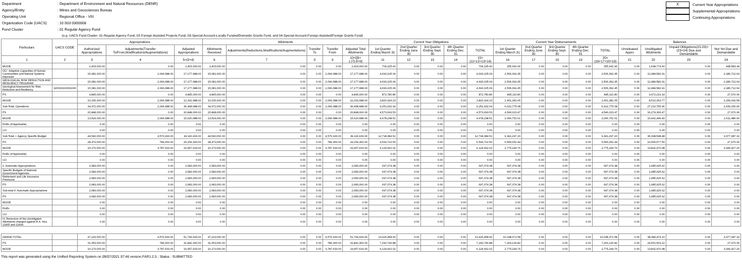Department: Department of Environment and Natural Resources (DENR)
Agency/Entity: Mines and Geosciences Bureau
Operating Unit: Regional Office - VIII
Organization Code (UACS): 10 003 0300008
Fund Cluster: 01 Regular Agency Fund
X Current Year Appropriations
Supplemental Appropriations
Continuing Appropriations
(e.g. UACS Fund Cluster: 01-Regular Agency Fund, 02-Foreign Assisted Projects Fund, 03-Special Account-Locally Funded/Domestic Grants Fund, and 04-Special Account-Foreign Assisted/Foreign Grants Fund)
| Particulars | UACS CODE | Appropriations | | | Allotments | | | | | Current Year Obligations | | | | | Current Year Disbursements | | | | | Balances | | | |
| --- | --- | --- | --- | --- | --- | --- | --- | --- | --- | --- | --- | --- | --- | --- | --- | --- | --- | --- | --- | --- | --- | --- | --- |
| | | Authorized Appropriations | Adjustments(Transfer To/From,Modifications/Augmentations) | Adjusted Appropriations | Allotments Received | Adjustments(Reductions,Modifications/Augmentations) | Transfer To | Transfer From | Adjusted Total Allotments | 1st Quarter Ending March 31 | 2nd Quarter Ending June 30 | 3rd Quarter Ending Sept. 30 | 4th Quarter Ending Dec. 31 | TOTAL | 1st Quarter Ending March 31 | 2nd Quarter Ending June 30 | 3rd Quarter Ending Sept. 30 | 4th Quarter Ending Dec. 31 | TOTAL | Unreleased Appro | Unobligated Allotments | Unpaid Obligations(15-20)=(23+24) Due and Demandable | Not Yet Due and Demandable |
| 1 | 2 | 3 | 4 | 5=(3+4) | 6 | 7 | 8 | 9 | 10=[{6+(-)7}-8+9] | 11 | 12 | 13 | 14 | 15=(11+12+13+14) | 16 | 17 | 18 | 19 | 20=(16+17+18+19) | 21 | 22 | 23 | 24 |
| MOOE | | 2,403,000.00 | 0.00 | 2,403,000.00 | 2,403,000.00 | 0.00 | 0.00 | 0.00 | 2,403,000.00 | 704,225.40 | 0.00 | 0.00 | 0.00 | 704,225.40 | 255,641.96 | 0.00 | 0.00 | 0.00 | 255,641.96 | 0.00 | 1,698,774.60 | 0.00 | 448,583.44 |
| OO : Adaptive Capacities of Human Communities and Natural Systems Improved | | 15,081,000.00 | 2,096,688.00 | 17,177,688.00 | 15,081,000.00 | 0.00 | 0.00 | 2,096,688.00 | 17,177,688.00 | 4,693,105.09 | 0.00 | 0.00 | 0.00 | 4,693,105.09 | 2,506,392.45 | 0.00 | 0.00 | 0.00 | 2,506,392.45 | 0.00 | 12,484,582.91 | 0.00 | 2,186,712.64 |
| GEOLOGICAL RISK REDUCTION AND RESILIENCY PROGRAM | | 15,081,000.00 | 2,096,688.00 | 17,177,688.00 | 15,081,000.00 | 0.00 | 0.00 | 2,096,688.00 | 17,177,688.00 | 4,693,105.09 | 0.00 | 0.00 | 0.00 | 4,693,105.09 | 2,506,392.45 | 0.00 | 0.00 | 0.00 | 2,506,392.45 | 0.00 | 12,484,582.91 | 0.00 | 2,186,712.64 |
| Geological Assessment for Risk Reduction and Resiliency | 320300100001000 | 15,081,000.00 | 2,096,688.00 | 17,177,688.00 | 15,081,000.00 | 0.00 | 0.00 | 2,096,688.00 | 17,177,688.00 | 4,693,105.09 | 0.00 | 0.00 | 0.00 | 4,693,105.09 | 2,506,392.45 | 0.00 | 0.00 | 0.00 | 2,506,392.45 | 0.00 | 12,484,582.91 | 0.00 | 2,186,712.64 |
| PS | | 4,845,000.00 | 0.00 | 4,845,000.00 | 4,845,000.00 | 0.00 | 0.00 | 0.00 | 4,845,000.00 | 872,780.86 | 0.00 | 0.00 | 0.00 | 872,780.86 | 845,110.80 | 0.00 | 0.00 | 0.00 | 845,110.80 | 0.00 | 3,972,219.14 | 0.00 | 27,670.06 |
| MOOE | | 10,236,000.00 | 2,096,688.00 | 12,332,688.00 | 10,236,000.00 | 0.00 | 0.00 | 2,096,688.00 | 12,332,688.00 | 3,820,324.23 | 0.00 | 0.00 | 0.00 | 3,820,324.23 | 1,661,281.65 | 0.00 | 0.00 | 0.00 | 1,661,281.65 | 0.00 | 8,512,363.77 | 0.00 | 2,159,042.58 |
| Sub-Total, Operations | | 34,372,000.00 | 2,096,688.00 | 36,468,688.00 | 34,372,000.00 | 0.00 | 0.00 | 2,096,688.00 | 36,468,688.00 | 9,251,932.04 | 0.00 | 0.00 | 0.00 | 9,251,932.04 | 6,612,775.08 | 0.00 | 0.00 | 0.00 | 6,612,775.08 | 0.00 | 27,216,755.96 | 0.00 | 2,639,156.96 |
| PS | | 20,848,000.00 | 0.00 | 20,848,000.00 | 20,848,000.00 | 0.00 | 0.00 | 0.00 | 20,848,000.00 | 4,573,693.53 | 0.00 | 0.00 | 0.00 | 4,573,693.53 | 4,546,023.47 | 0.00 | 0.00 | 0.00 | 4,546,023.47 | 0.00 | 16,274,306.47 | 0.00 | 27,670.06 |
| MOOE | | 13,524,000.00 | 2,096,688.00 | 15,620,688.00 | 13,524,000.00 | 0.00 | 0.00 | 2,096,688.00 | 15,620,688.00 | 4,678,238.51 | 0.00 | 0.00 | 0.00 | 4,678,238.51 | 2,066,751.61 | 0.00 | 0.00 | 0.00 | 2,066,751.61 | 0.00 | 10,942,449.49 | 0.00 | 2,611,486.90 |
| FinEx (if Applicable) | | 0.00 | 0.00 | 0.00 | 0.00 | 0.00 | 0.00 | 0.00 | 0.00 | 0.00 | 0.00 | 0.00 | 0.00 | 0.00 | 0.00 | 0.00 | 0.00 | 0.00 | 0.00 | 0.00 | 0.00 | 0.00 | 0.00 |
| CO | | 0.00 | 0.00 | 0.00 | 0.00 | 0.00 | 0.00 | 0.00 | 0.00 | 0.00 | 0.00 | 0.00 | 0.00 | 0.00 | 0.00 | 0.00 | 0.00 | 0.00 | 0.00 | 0.00 | 0.00 | 0.00 | 0.00 |
| Sub-Total, I. Agency Specific Budget | | 44,540,000.00 | 4,576,933.00 | 49,116,933.00 | 44,540,000.00 | 0.00 | 0.00 | 4,576,933.00 | 49,116,933.00 | 12,718,384.52 | 0.00 | 0.00 | 0.00 | 12,718,384.52 | 9,341,297.20 | 0.00 | 0.00 | 0.00 | 9,341,297.20 | 0.00 | 36,398,548.48 | 0.00 | 3,377,087.32 |
| PS | | 28,370,000.00 | 789,300.00 | 29,159,300.00 | 28,370,000.00 | 0.00 | 0.00 | 789,300.00 | 29,159,300.00 | 6,593,722.50 | 0.00 | 0.00 | 0.00 | 6,593,722.50 | 6,566,052.44 | 0.00 | 0.00 | 0.00 | 6,566,052.44 | 0.00 | 22,565,577.50 | 0.00 | 27,670.06 |
| MOOE | | 16,170,000.00 | 3,787,633.00 | 19,957,633.00 | 16,170,000.00 | 0.00 | 0.00 | 3,787,633.00 | 19,957,633.00 | 6,124,662.02 | 0.00 | 0.00 | 0.00 | 6,124,662.02 | 2,775,244.76 | 0.00 | 0.00 | 0.00 | 2,775,244.76 | 0.00 | 13,832,970.98 | 0.00 | 3,349,417.26 |
| FinEx (if Applicable) | | 0.00 | 0.00 | 0.00 | 0.00 | 0.00 | 0.00 | 0.00 | 0.00 | 0.00 | 0.00 | 0.00 | 0.00 | 0.00 | 0.00 | 0.00 | 0.00 | 0.00 | 0.00 | 0.00 | 0.00 | 0.00 | 0.00 |
| CO | | 0.00 | 0.00 | 0.00 | 0.00 | 0.00 | 0.00 | 0.00 | 0.00 | 0.00 | 0.00 | 0.00 | 0.00 | 0.00 | 0.00 | 0.00 | 0.00 | 0.00 | 0.00 | 0.00 | 0.00 | 0.00 | 0.00 |
| II. Automatic Appropriations | | 2,683,000.00 | 0.00 | 2,683,000.00 | 2,683,000.00 | 0.00 | 0.00 | 0.00 | 2,683,000.00 | 697,074.38 | 0.00 | 0.00 | 0.00 | 697,074.38 | 697,074.38 | 0.00 | 0.00 | 0.00 | 697,074.38 | 0.00 | 1,985,925.62 | 0.00 | 0.00 |
| Specific Budgets of National Government Agencies | | 2,683,000.00 | 0.00 | 2,683,000.00 | 2,683,000.00 | 0.00 | 0.00 | 0.00 | 2,683,000.00 | 697,074.38 | 0.00 | 0.00 | 0.00 | 697,074.38 | 697,074.38 | 0.00 | 0.00 | 0.00 | 697,074.38 | 0.00 | 1,985,925.62 | 0.00 | 0.00 |
| Retirement and Life Insurance Premiums | | 2,683,000.00 | 0.00 | 2,683,000.00 | 2,683,000.00 | 0.00 | 0.00 | 0.00 | 2,683,000.00 | 697,074.38 | 0.00 | 0.00 | 0.00 | 697,074.38 | 697,074.38 | 0.00 | 0.00 | 0.00 | 697,074.38 | 0.00 | 1,985,925.62 | 0.00 | 0.00 |
| PS | | 2,683,000.00 | 0.00 | 2,683,000.00 | 2,683,000.00 | 0.00 | 0.00 | 0.00 | 2,683,000.00 | 697,074.38 | 0.00 | 0.00 | 0.00 | 697,074.38 | 697,074.38 | 0.00 | 0.00 | 0.00 | 697,074.38 | 0.00 | 1,985,925.62 | 0.00 | 0.00 |
| Sub-total II. Automatic Appropriations | | 2,683,000.00 | 0.00 | 2,683,000.00 | 2,683,000.00 | 0.00 | 0.00 | 0.00 | 2,683,000.00 | 697,074.38 | 0.00 | 0.00 | 0.00 | 697,074.38 | 697,074.38 | 0.00 | 0.00 | 0.00 | 697,074.38 | 0.00 | 1,985,925.62 | 0.00 | 0.00 |
| PS | | 2,683,000.00 | 0.00 | 2,683,000.00 | 2,683,000.00 | 0.00 | 0.00 | 0.00 | 2,683,000.00 | 697,074.38 | 0.00 | 0.00 | 0.00 | 697,074.38 | 697,074.38 | 0.00 | 0.00 | 0.00 | 697,074.38 | 0.00 | 1,985,925.62 | 0.00 | 0.00 |
| MOOE | | 0.00 | 0.00 | 0.00 | 0.00 | 0.00 | 0.00 | 0.00 | 0.00 | 0.00 | 0.00 | 0.00 | 0.00 | 0.00 | 0.00 | 0.00 | 0.00 | 0.00 | 0.00 | 0.00 | 0.00 | 0.00 | 0.00 |
| FinEx | | 0.00 | 0.00 | 0.00 | 0.00 | 0.00 | 0.00 | 0.00 | 0.00 | 0.00 | 0.00 | 0.00 | 0.00 | 0.00 | 0.00 | 0.00 | 0.00 | 0.00 | 0.00 | 0.00 | 0.00 | 0.00 | 0.00 |
| CO | | 0.00 | 0.00 | 0.00 | 0.00 | 0.00 | 0.00 | 0.00 | 0.00 | 0.00 | 0.00 | 0.00 | 0.00 | 0.00 | 0.00 | 0.00 | 0.00 | 0.00 | 0.00 | 0.00 | 0.00 | 0.00 | 0.00 |
| IV. Reversion of the Unobligated Allotments charged against R.A. Nos. 11465 and 11494 | | 0.00 | 0.00 | 0.00 | 0.00 | 0.00 | 0.00 | 0.00 | 0.00 | 0.00 | 0.00 | 0.00 | 0.00 | 0.00 | 0.00 | 0.00 | 0.00 | 0.00 | 0.00 | 0.00 | 0.00 | 0.00 | 0.00 |
| GRAND TOTAL | | 47,223,000.00 | 4,576,933.00 | 51,799,933.00 | 47,223,000.00 | 0.00 | 0.00 | 4,576,933.00 | 51,799,933.00 | 13,415,458.90 | 0.00 | 0.00 | 0.00 | 13,415,458.90 | 10,038,371.58 | 0.00 | 0.00 | 0.00 | 10,038,371.58 | 0.00 | 38,384,474.10 | 0.00 | 3,377,087.32 |
| PS | | 31,053,000.00 | 789,300.00 | 31,842,300.00 | 31,053,000.00 | 0.00 | 0.00 | 789,300.00 | 31,842,300.00 | 7,290,796.88 | 0.00 | 0.00 | 0.00 | 7,290,796.88 | 7,263,126.82 | 0.00 | 0.00 | 0.00 | 7,263,126.82 | 0.00 | 24,551,503.12 | 0.00 | 27,670.06 |
| MOOE | | 16,170,000.00 | 3,787,633.00 | 19,957,633.00 | 16,170,000.00 | 0.00 | 0.00 | 3,787,633.00 | 19,957,633.00 | 6,124,662.02 | 0.00 | 0.00 | 0.00 | 6,124,662.02 | 2,775,244.76 | 0.00 | 0.00 | 0.00 | 2,775,244.76 | 0.00 | 13,832,970.98 | 0.00 | 3,349,417.26 |
This report was generated using the Unified Reporting System on 09/07/2021 07:46 version.FAR1.2.5 ; Status : SUBMITTED